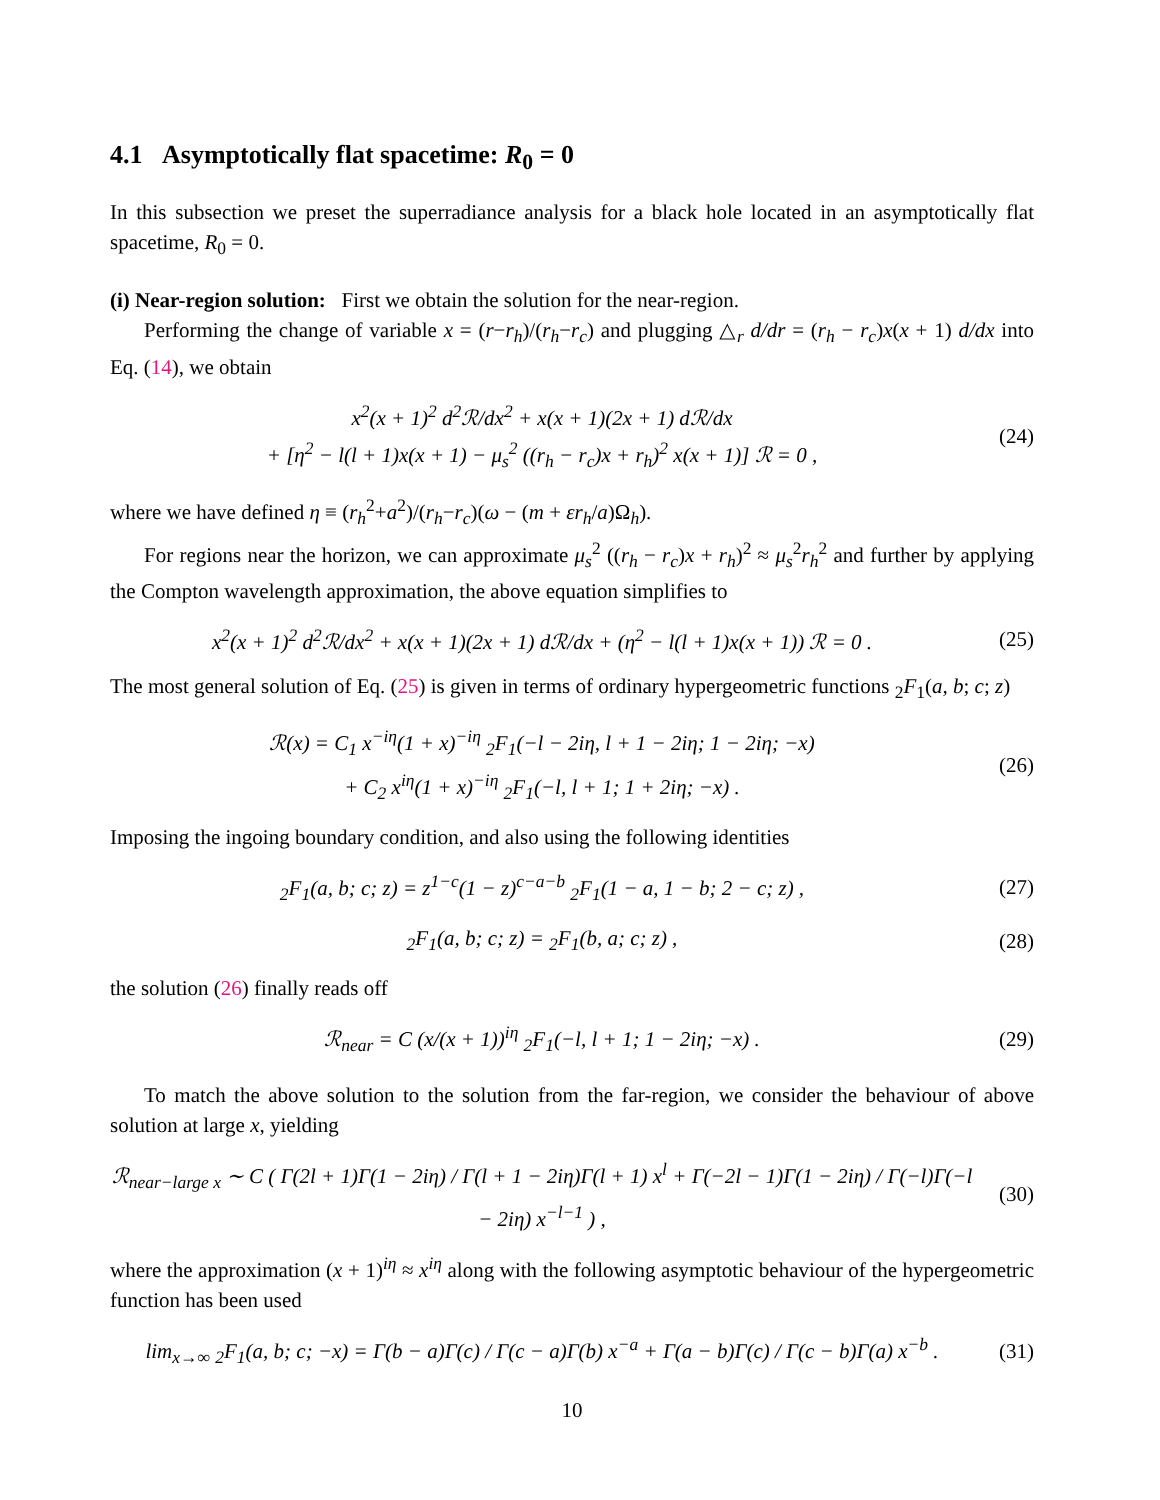4.1 Asymptotically flat spacetime: R<sub>0</sub> = 0
In this subsection we preset the superradiance analysis for a black hole located in an asymptotically flat spacetime, R<sub>0</sub> = 0.
(i) Near-region solution: First we obtain the solution for the near-region.
Performing the change of variable x = (r−r<sub>h</sub>)/(r<sub>h</sub>−r<sub>c</sub>) and plugging △<sub>r</sub> d/dr = (r<sub>h</sub> − r<sub>c</sub>)x(x + 1) d/dx into Eq. (14), we obtain
x<sup>2</sup>(x + 1)<sup>2</sup> d<sup>2</sup>ℛ/dx<sup>2</sup> + x(x + 1)(2x + 1) dℛ/dx
+ [η<sup>2</sup> − l(l + 1)x(x + 1) − μ<sub>s</sub><sup>2</sup> ((r<sub>h</sub> − r<sub>c</sub>)x + r<sub>h</sub>)<sup>2</sup> x(x + 1)] ℛ = 0 ,
(24)
where we have defined η ≡ (r<sub>h</sub><sup>2</sup>+a<sup>2</sup>)/(r<sub>h</sub>−r<sub>c</sub>)(ω − (m + εr<sub>h</sub>/a)Ω<sub>h</sub>).
For regions near the horizon, we can approximate μ<sub>s</sub><sup>2</sup> ((r<sub>h</sub> − r<sub>c</sub>)x + r<sub>h</sub>)<sup>2</sup> ≈ μ<sub>s</sub><sup>2</sup>r<sub>h</sub><sup>2</sup> and further by applying the Compton wavelength approximation, the above equation simplifies to
x<sup>2</sup>(x + 1)<sup>2</sup> d<sup>2</sup>ℛ/dx<sup>2</sup> + x(x + 1)(2x + 1) dℛ/dx + (η<sup>2</sup> − l(l + 1)x(x + 1)) ℛ = 0 .
(25)
The most general solution of Eq. (25) is given in terms of ordinary hypergeometric functions <sub>2</sub>F<sub>1</sub>(a, b; c; z)
ℛ(x) = C<sub>1</sub> x<sup>−iη</sup>(1 + x)<sup>−iη</sup> <sub>2</sub>F<sub>1</sub>(−l − 2iη, l + 1 − 2iη; 1 − 2iη; −x)
+ C<sub>2</sub> x<sup>iη</sup>(1 + x)<sup>−iη</sup> <sub>2</sub>F<sub>1</sub>(−l, l + 1; 1 + 2iη; −x) .
(26)
Imposing the ingoing boundary condition, and also using the following identities
<sub>2</sub>F<sub>1</sub>(a, b; c; z) = z<sup>1−c</sup>(1 − z)<sup>c−a−b</sup> <sub>2</sub>F<sub>1</sub>(1 − a, 1 − b; 2 − c; z) ,
(27)
<sub>2</sub>F<sub>1</sub>(a, b; c; z) = <sub>2</sub>F<sub>1</sub>(b, a; c; z) ,
(28)
the solution (26) finally reads off
ℛ<sub>near</sub> = C (x/(x + 1))<sup>iη</sup> <sub>2</sub>F<sub>1</sub>(−l, l + 1; 1 − 2iη; −x) .
(29)
To match the above solution to the solution from the far-region, we consider the behaviour of above solution at large x, yielding
ℛ<sub>near−large x</sub> ∼ C ( Γ(2l + 1)Γ(1 − 2iη) / Γ(l + 1 − 2iη)Γ(l + 1) x<sup>l</sup> + Γ(−2l − 1)Γ(1 − 2iη) / Γ(−l)Γ(−l − 2iη) x<sup>−l−1</sup> ) ,
(30)
where the approximation (x + 1)<sup>iη</sup> ≈ x<sup>iη</sup> along with the following asymptotic behaviour of the hypergeometric function has been used
lim<sub>x→∞</sub> <sub>2</sub>F<sub>1</sub>(a, b; c; −x) = Γ(b − a)Γ(c) / Γ(c − a)Γ(b) x<sup>−a</sup> + Γ(a − b)Γ(c) / Γ(c − b)Γ(a) x<sup>−b</sup> .
(31)
10